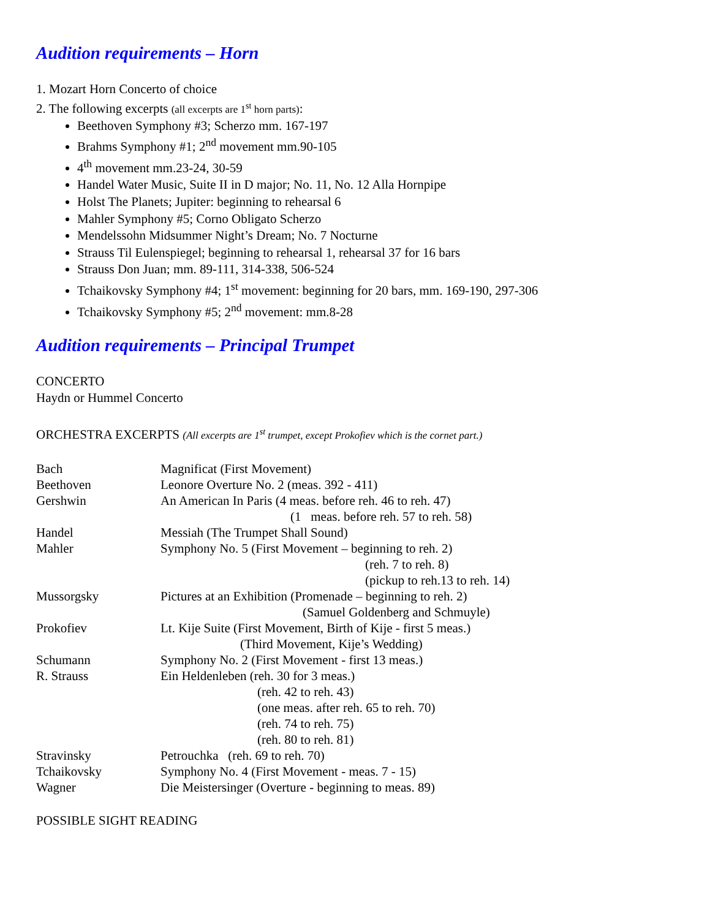Audition requirements – Horn
1. Mozart Horn Concerto of choice
2. The following excerpts (all excerpts are 1<sup>st</sup> horn parts):
Beethoven Symphony #3; Scherzo mm. 167-197
Brahms Symphony #1; 2<sup>nd</sup> movement mm.90-105
4<sup>th</sup> movement mm.23-24, 30-59
Handel Water Music, Suite II in D major; No. 11, No. 12 Alla Hornpipe
Holst The Planets; Jupiter: beginning to rehearsal 6
Mahler Symphony #5; Corno Obligato Scherzo
Mendelssohn Midsummer Night’s Dream; No. 7 Nocturne
Strauss Til Eulenspiegel; beginning to rehearsal 1, rehearsal 37 for 16 bars
Strauss Don Juan; mm. 89-111, 314-338, 506-524
Tchaikovsky Symphony #4; 1<sup>st</sup> movement: beginning for 20 bars, mm. 169-190, 297-306
Tchaikovsky Symphony #5; 2<sup>nd</sup> movement: mm.8-28
Audition requirements – Principal Trumpet
CONCERTO
Haydn or Hummel Concerto
ORCHESTRA EXCERPTS (All excerpts are 1<sup>st</sup> trumpet, except Prokofiev which is the cornet part.)
Bach Magnificat (First Movement)
Beethoven Leonore Overture No. 2 (meas. 392 - 411)
Gershwin An American In Paris (4 meas. before reh. 46 to reh. 47)
(1 meas. before reh. 57 to reh. 58)
Handel Messiah (The Trumpet Shall Sound)
Mahler Symphony No. 5 (First Movement – beginning to reh. 2)
(reh. 7 to reh. 8)
(pickup to reh.13 to reh. 14)
Mussorgsky Pictures at an Exhibition (Promenade – beginning to reh. 2)
(Samuel Goldenberg and Schmuyle)
Prokofiev Lt. Kije Suite (First Movement, Birth of Kije - first 5 meas.)
(Third Movement, Kije’s Wedding)
Schumann Symphony No. 2 (First Movement - first 13 meas.)
R. Strauss Ein Heldenleben (reh. 30 for 3 meas.)
(reh. 42 to reh. 43)
(one meas. after reh. 65 to reh. 70)
(reh. 74 to reh. 75)
(reh. 80 to reh. 81)
Stravinsky Petrouchka (reh. 69 to reh. 70)
Tchaikovsky Symphony No. 4 (First Movement - meas. 7 - 15)
Wagner Die Meistersinger (Overture - beginning to meas. 89)
POSSIBLE SIGHT READING